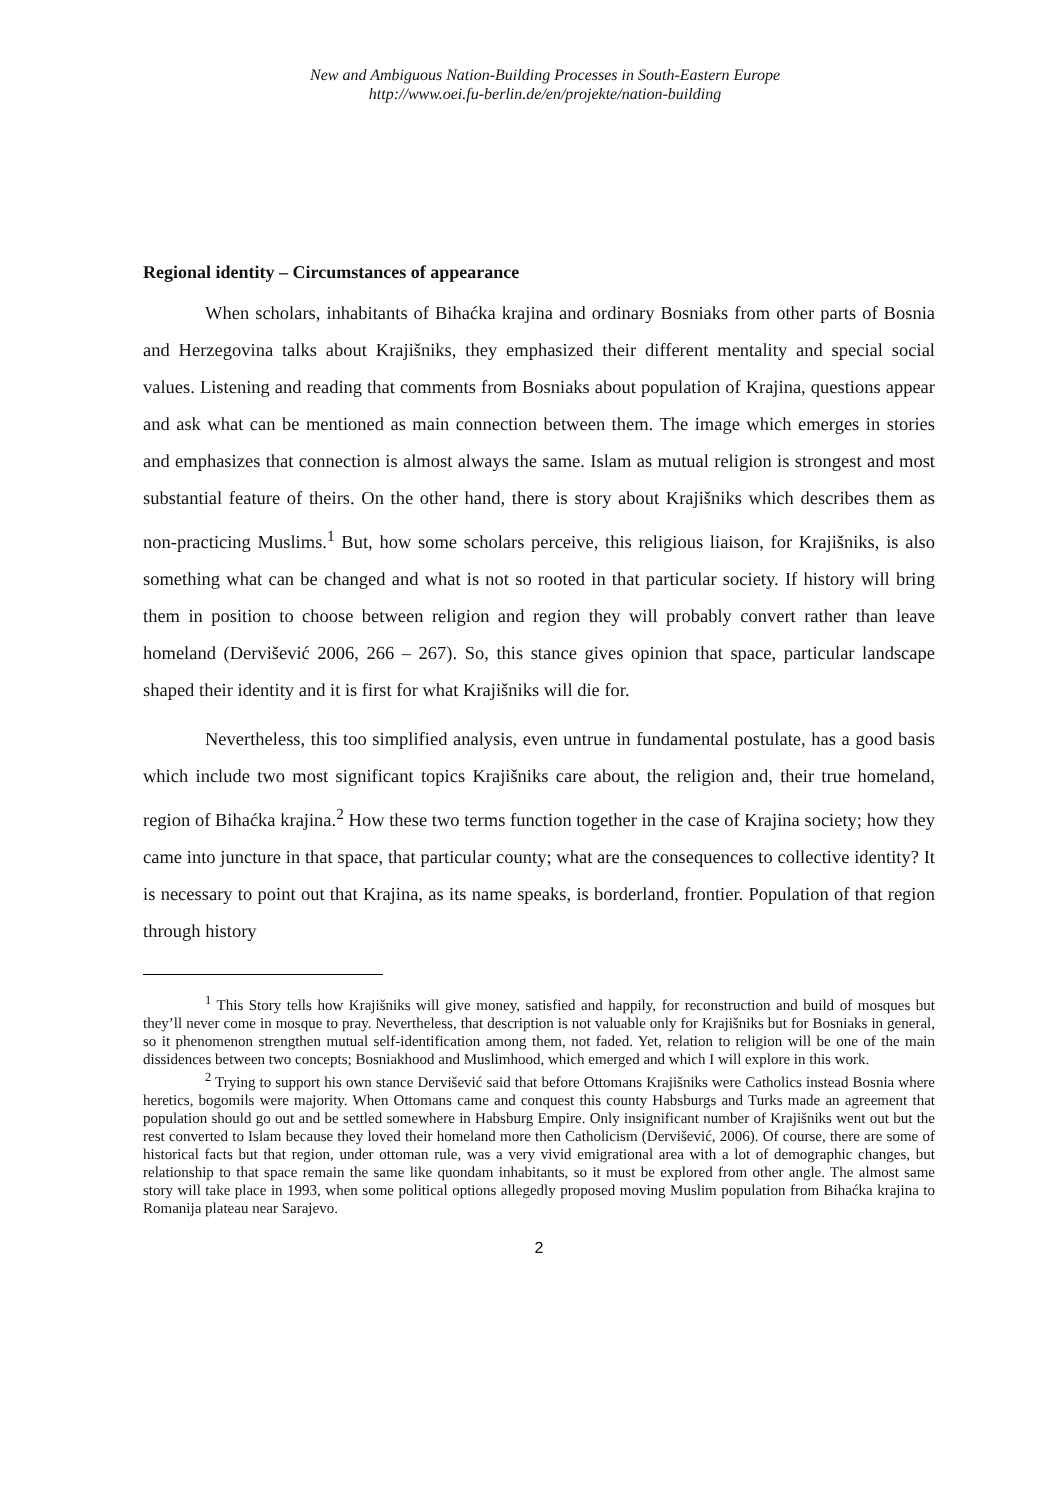New and Ambiguous Nation-Building Processes in South-Eastern Europe
http://www.oei.fu-berlin.de/en/projekte/nation-building
Regional identity – Circumstances of appearance
When scholars, inhabitants of Bihaćka krajina and ordinary Bosniaks from other parts of Bosnia and Herzegovina talks about Krajišniks, they emphasized their different mentality and special social values. Listening and reading that comments from Bosniaks about population of Krajina, questions appear and ask what can be mentioned as main connection between them. The image which emerges in stories and emphasizes that connection is almost always the same. Islam as mutual religion is strongest and most substantial feature of theirs. On the other hand, there is story about Krajišniks which describes them as non-practicing Muslims.<sup>1</sup> But, how some scholars perceive, this religious liaison, for Krajišniks, is also something what can be changed and what is not so rooted in that particular society. If history will bring them in position to choose between religion and region they will probably convert rather than leave homeland (Dervišević 2006, 266 – 267). So, this stance gives opinion that space, particular landscape shaped their identity and it is first for what Krajišniks will die for.
Nevertheless, this too simplified analysis, even untrue in fundamental postulate, has a good basis which include two most significant topics Krajišniks care about, the religion and, their true homeland, region of Bihaćka krajina.<sup>2</sup> How these two terms function together in the case of Krajina society; how they came into juncture in that space, that particular county; what are the consequences to collective identity? It is necessary to point out that Krajina, as its name speaks, is borderland, frontier. Population of that region through history
<sup>1</sup> This Story tells how Krajišniks will give money, satisfied and happily, for reconstruction and build of mosques but they’ll never come in mosque to pray. Nevertheless, that description is not valuable only for Krajišniks but for Bosniaks in general, so it phenomenon strengthen mutual self-identification among them, not faded. Yet, relation to religion will be one of the main dissidences between two concepts; Bosniakhood and Muslimhood, which emerged and which I will explore in this work.
<sup>2</sup> Trying to support his own stance Dervišević said that before Ottomans Krajišniks were Catholics instead Bosnia where heretics, bogomils were majority. When Ottomans came and conquest this county Habsburgs and Turks made an agreement that population should go out and be settled somewhere in Habsburg Empire. Only insignificant number of Krajišniks went out but the rest converted to Islam because they loved their homeland more then Catholicism (Dervišević, 2006). Of course, there are some of historical facts but that region, under ottoman rule, was a very vivid emigrational area with a lot of demographic changes, but relationship to that space remain the same like quondam inhabitants, so it must be explored from other angle. The almost same story will take place in 1993, when some political options allegedly proposed moving Muslim population from Bihaćka krajina to Romanija plateau near Sarajevo.
2